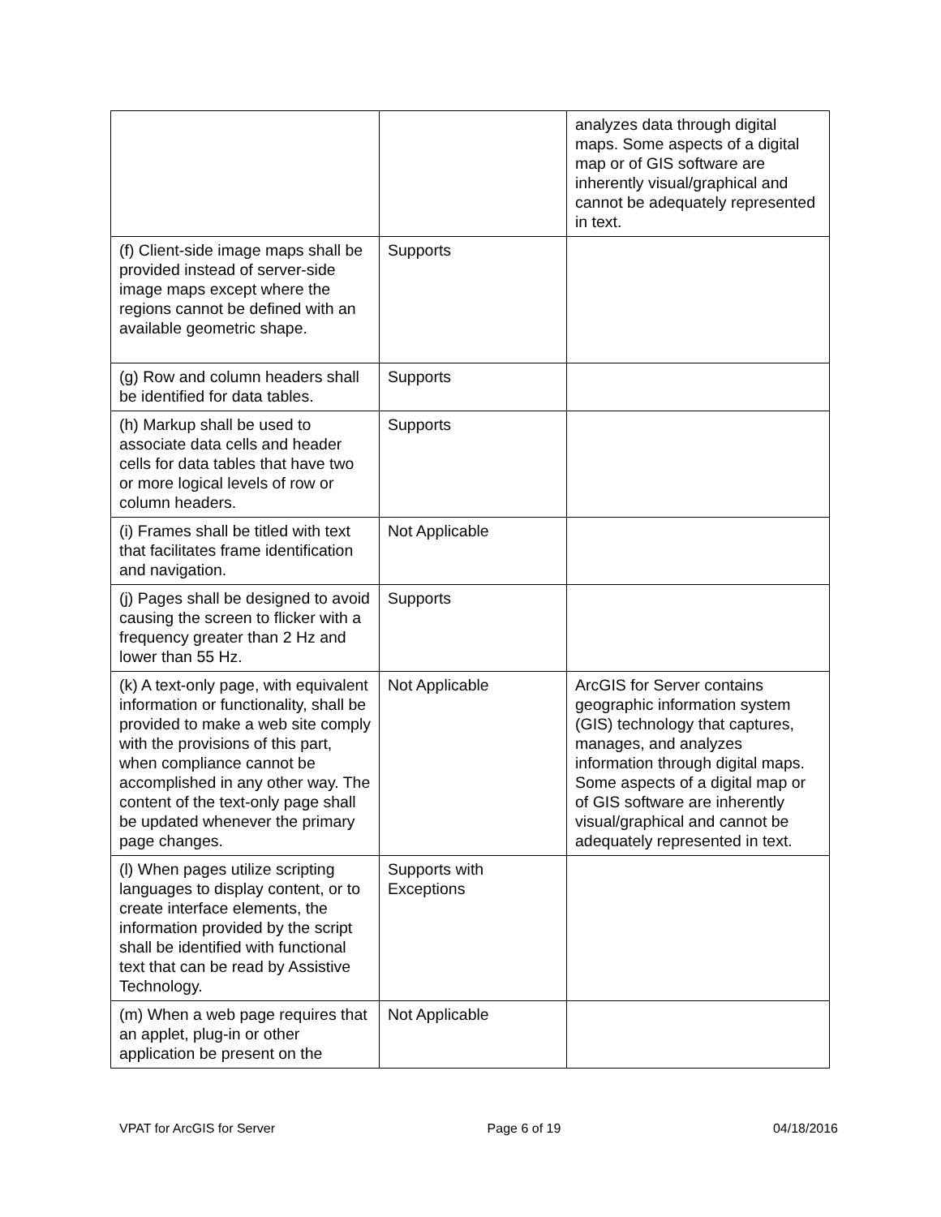| | | analyzes data through digital maps. Some aspects of a digital map or of GIS software are inherently visual/graphical and cannot be adequately represented in text. |
| (f) Client-side image maps shall be provided instead of server-side image maps except where the regions cannot be defined with an available geometric shape. | Supports | |
| (g) Row and column headers shall be identified for data tables. | Supports | |
| (h) Markup shall be used to associate data cells and header cells for data tables that have two or more logical levels of row or column headers. | Supports | |
| (i) Frames shall be titled with text that facilitates frame identification and navigation. | Not Applicable | |
| (j) Pages shall be designed to avoid causing the screen to flicker with a frequency greater than 2 Hz and lower than 55 Hz. | Supports | |
| (k) A text-only page, with equivalent information or functionality, shall be provided to make a web site comply with the provisions of this part, when compliance cannot be accomplished in any other way. The content of the text-only page shall be updated whenever the primary page changes. | Not Applicable | ArcGIS for Server contains geographic information system (GIS) technology that captures, manages, and analyzes information through digital maps. Some aspects of a digital map or of GIS software are inherently visual/graphical and cannot be adequately represented in text. |
| (l) When pages utilize scripting languages to display content, or to create interface elements, the information provided by the script shall be identified with functional text that can be read by Assistive Technology. | Supports with Exceptions | |
| (m) When a web page requires that an applet, plug-in or other application be present on the | Not Applicable | |
VPAT for ArcGIS for Server Page 6 of 19 04/18/2016